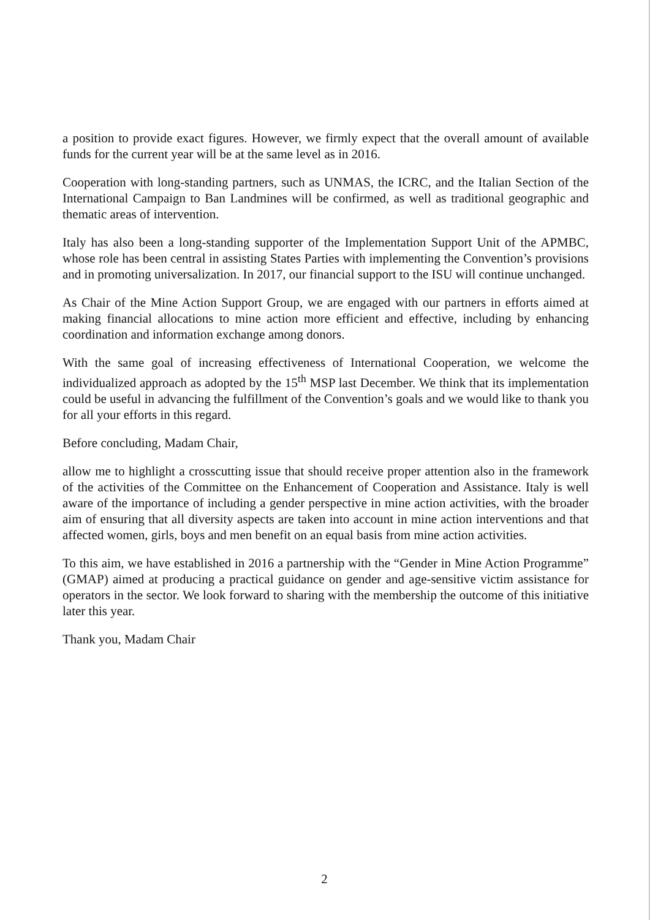a position to provide exact figures. However, we firmly expect that the overall amount of available funds for the current year will be at the same level as in 2016.
Cooperation with long-standing partners, such as UNMAS, the ICRC, and the Italian Section of the International Campaign to Ban Landmines will be confirmed, as well as traditional geographic and thematic areas of intervention.
Italy has also been a long-standing supporter of the Implementation Support Unit of the APMBC, whose role has been central in assisting States Parties with implementing the Convention’s provisions and in promoting universalization. In 2017, our financial support to the ISU will continue unchanged.
As Chair of the Mine Action Support Group, we are engaged with our partners in efforts aimed at making financial allocations to mine action more efficient and effective, including by enhancing coordination and information exchange among donors.
With the same goal of increasing effectiveness of International Cooperation, we welcome the individualized approach as adopted by the 15<sup>th</sup> MSP last December. We think that its implementation could be useful in advancing the fulfillment of the Convention’s goals and we would like to thank you for all your efforts in this regard.
Before concluding, Madam Chair,
allow me to highlight a crosscutting issue that should receive proper attention also in the framework of the activities of the Committee on the Enhancement of Cooperation and Assistance. Italy is well aware of the importance of including a gender perspective in mine action activities, with the broader aim of ensuring that all diversity aspects are taken into account in mine action interventions and that affected women, girls, boys and men benefit on an equal basis from mine action activities.
To this aim, we have established in 2016 a partnership with the “Gender in Mine Action Programme” (GMAP) aimed at producing a practical guidance on gender and age-sensitive victim assistance for operators in the sector. We look forward to sharing with the membership the outcome of this initiative later this year.
Thank you, Madam Chair
2